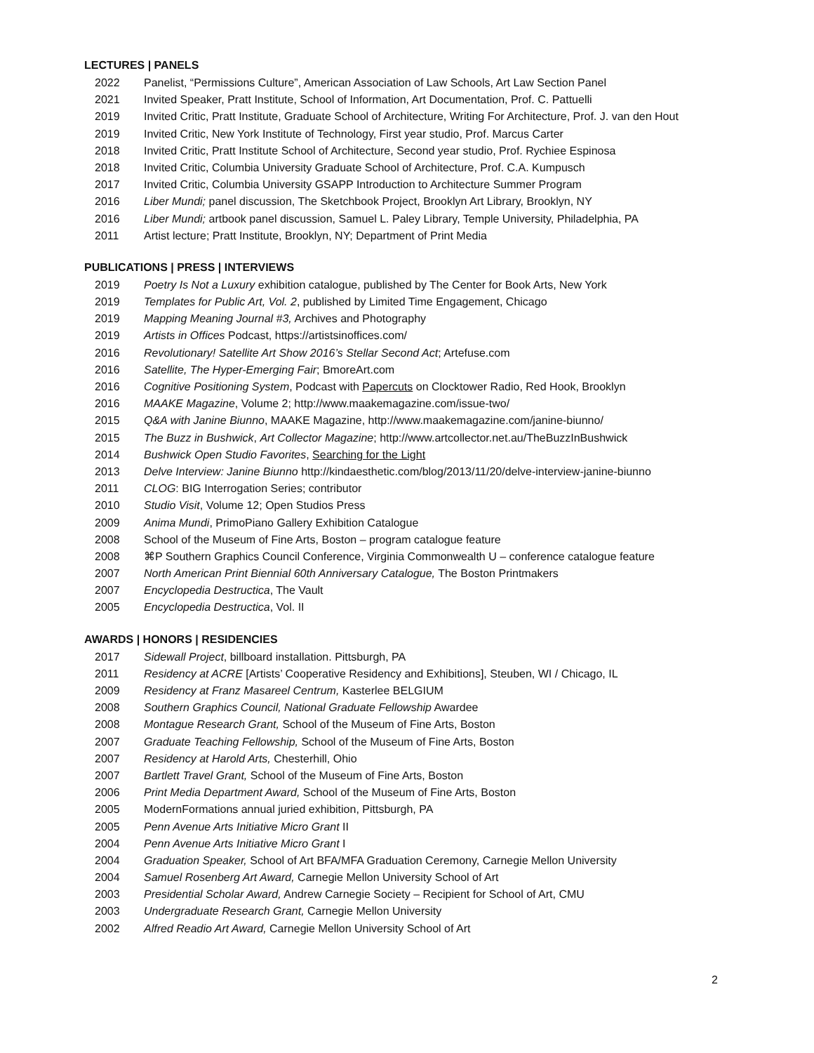LECTURES | PANELS
2022 Panelist, “Permissions Culture”, American Association of Law Schools, Art Law Section Panel
2021 Invited Speaker, Pratt Institute, School of Information, Art Documentation, Prof. C. Pattuelli
2019 Invited Critic, Pratt Institute, Graduate School of Architecture, Writing For Architecture, Prof. J. van den Hout
2019 Invited Critic, New York Institute of Technology, First year studio, Prof. Marcus Carter
2018 Invited Critic, Pratt Institute School of Architecture, Second year studio, Prof. Rychiee Espinosa
2018 Invited Critic, Columbia University Graduate School of Architecture, Prof. C.A. Kumpusch
2017 Invited Critic, Columbia University GSAPP Introduction to Architecture Summer Program
2016 Liber Mundi; panel discussion, The Sketchbook Project, Brooklyn Art Library, Brooklyn, NY
2016 Liber Mundi; artbook panel discussion, Samuel L. Paley Library, Temple University, Philadelphia, PA
2011 Artist lecture; Pratt Institute, Brooklyn, NY; Department of Print Media
PUBLICATIONS | PRESS | INTERVIEWS
2019 Poetry Is Not a Luxury exhibition catalogue, published by The Center for Book Arts, New York
2019 Templates for Public Art, Vol. 2, published by Limited Time Engagement, Chicago
2019 Mapping Meaning Journal #3, Archives and Photography
2019 Artists in Offices Podcast, https://artistsinoffices.com/
2016 Revolutionary! Satellite Art Show 2016’s Stellar Second Act; Artefuse.com
2016 Satellite, The Hyper-Emerging Fair; BmoreArt.com
2016 Cognitive Positioning System, Podcast with Papercuts on Clocktower Radio, Red Hook, Brooklyn
2016 MAAKE Magazine, Volume 2; http://www.maakemagazine.com/issue-two/
2015 Q&A with Janine Biunno, MAAKE Magazine, http://www.maakemagazine.com/janine-biunno/
2015 The Buzz in Bushwick, Art Collector Magazine; http://www.artcollector.net.au/TheBuzzInBushwick
2014 Bushwick Open Studio Favorites, Searching for the Light
2013 Delve Interview: Janine Biunno http://kindaesthetic.com/blog/2013/11/20/delve-interview-janine-biunno
2011 CLOG: BIG Interrogation Series; contributor
2010 Studio Visit, Volume 12; Open Studios Press
2009 Anima Mundi, PrimoPiano Gallery Exhibition Catalogue
2008 School of the Museum of Fine Arts, Boston – program catalogue feature
2008 ⌘P Southern Graphics Council Conference, Virginia Commonwealth U – conference catalogue feature
2007 North American Print Biennial 60th Anniversary Catalogue, The Boston Printmakers
2007 Encyclopedia Destructica, The Vault
2005 Encyclopedia Destructica, Vol. II
AWARDS | HONORS | RESIDENCIES
2017 Sidewall Project, billboard installation. Pittsburgh, PA
2011 Residency at ACRE [Artists’ Cooperative Residency and Exhibitions], Steuben, WI / Chicago, IL
2009 Residency at Franz Masareel Centrum, Kasterlee BELGIUM
2008 Southern Graphics Council, National Graduate Fellowship Awardee
2008 Montague Research Grant, School of the Museum of Fine Arts, Boston
2007 Graduate Teaching Fellowship, School of the Museum of Fine Arts, Boston
2007 Residency at Harold Arts, Chesterhill, Ohio
2007 Bartlett Travel Grant, School of the Museum of Fine Arts, Boston
2006 Print Media Department Award, School of the Museum of Fine Arts, Boston
2005 ModernFormations annual juried exhibition, Pittsburgh, PA
2005 Penn Avenue Arts Initiative Micro Grant II
2004 Penn Avenue Arts Initiative Micro Grant I
2004 Graduation Speaker, School of Art BFA/MFA Graduation Ceremony, Carnegie Mellon University
2004 Samuel Rosenberg Art Award, Carnegie Mellon University School of Art
2003 Presidential Scholar Award, Andrew Carnegie Society – Recipient for School of Art, CMU
2003 Undergraduate Research Grant, Carnegie Mellon University
2002 Alfred Readio Art Award, Carnegie Mellon University School of Art
2